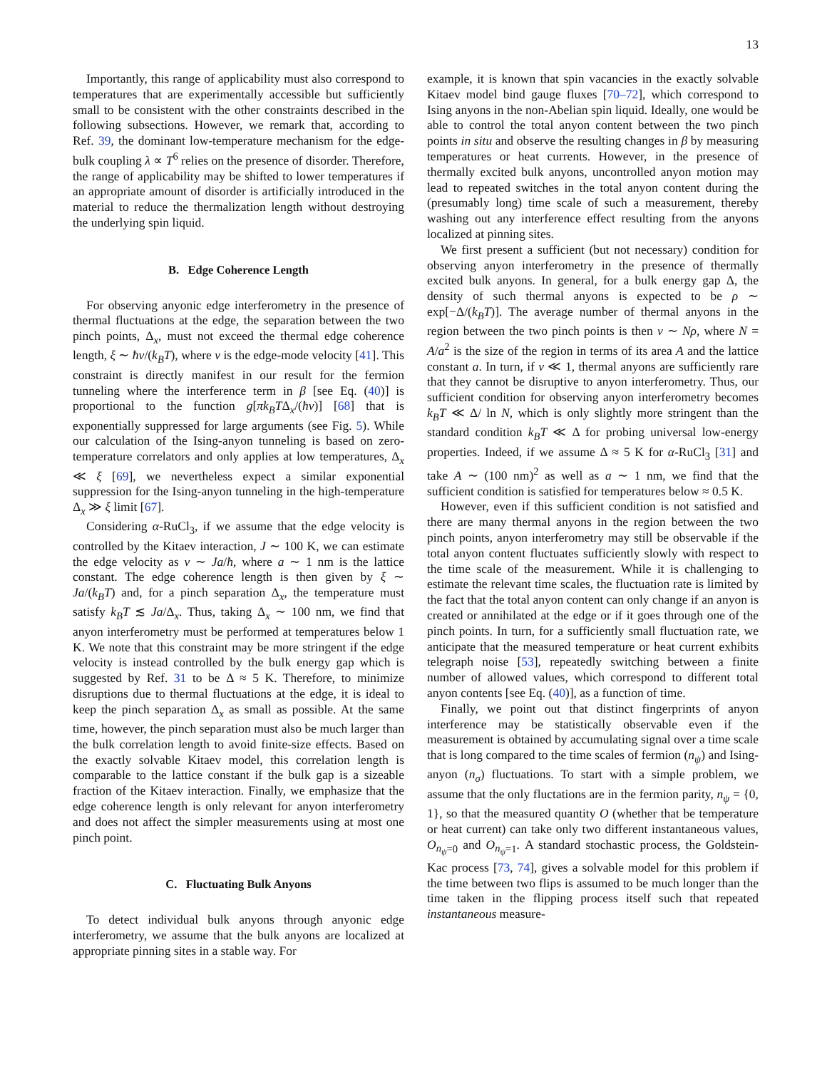13
Importantly, this range of applicability must also correspond to temperatures that are experimentally accessible but sufficiently small to be consistent with the other constraints described in the following subsections. However, we remark that, according to Ref. 39, the dominant low-temperature mechanism for the edge-bulk coupling λ ∝ T<sup>6</sup> relies on the presence of disorder. Therefore, the range of applicability may be shifted to lower temperatures if an appropriate amount of disorder is artificially introduced in the material to reduce the thermalization length without destroying the underlying spin liquid.
B. Edge Coherence Length
For observing anyonic edge interferometry in the presence of thermal fluctuations at the edge, the separation between the two pinch points, Δ<sub>x</sub>, must not exceed the thermal edge coherence length, ξ ∼ ħv/(k<sub>B</sub>T), where v is the edge-mode velocity [41]. This constraint is directly manifest in our result for the fermion tunneling where the interference term in β [see Eq. (40)] is proportional to the function g[πk<sub>B</sub>TΔ<sub>x</sub>/(ħv)] [68] that is exponentially suppressed for large arguments (see Fig. 5). While our calculation of the Ising-anyon tunneling is based on zero-temperature correlators and only applies at low temperatures, Δ<sub>x</sub> ≪ ξ [69], we nevertheless expect a similar exponential suppression for the Ising-anyon tunneling in the high-temperature Δ<sub>x</sub> ≫ ξ limit [67].
Considering α-RuCl<sub>3</sub>, if we assume that the edge velocity is controlled by the Kitaev interaction, J ∼ 100 K, we can estimate the edge velocity as v ∼ Ja/ħ, where a ∼ 1 nm is the lattice constant. The edge coherence length is then given by ξ ∼ Ja/(k<sub>B</sub>T) and, for a pinch separation Δ<sub>x</sub>, the temperature must satisfy k<sub>B</sub>T ≲ Ja/Δ<sub>x</sub>. Thus, taking Δ<sub>x</sub> ∼ 100 nm, we find that anyon interferometry must be performed at temperatures below 1 K. We note that this constraint may be more stringent if the edge velocity is instead controlled by the bulk energy gap which is suggested by Ref. 31 to be Δ ≈ 5 K. Therefore, to minimize disruptions due to thermal fluctuations at the edge, it is ideal to keep the pinch separation Δ<sub>x</sub> as small as possible. At the same time, however, the pinch separation must also be much larger than the bulk correlation length to avoid finite-size effects. Based on the exactly solvable Kitaev model, this correlation length is comparable to the lattice constant if the bulk gap is a sizeable fraction of the Kitaev interaction. Finally, we emphasize that the edge coherence length is only relevant for anyon interferometry and does not affect the simpler measurements using at most one pinch point.
C. Fluctuating Bulk Anyons
To detect individual bulk anyons through anyonic edge interferometry, we assume that the bulk anyons are localized at appropriate pinning sites in a stable way. For
example, it is known that spin vacancies in the exactly solvable Kitaev model bind gauge fluxes [70–72], which correspond to Ising anyons in the non-Abelian spin liquid. Ideally, one would be able to control the total anyon content between the two pinch points in situ and observe the resulting changes in β by measuring temperatures or heat currents. However, in the presence of thermally excited bulk anyons, uncontrolled anyon motion may lead to repeated switches in the total anyon content during the (presumably long) time scale of such a measurement, thereby washing out any interference effect resulting from the anyons localized at pinning sites.
We first present a sufficient (but not necessary) condition for observing anyon interferometry in the presence of thermally excited bulk anyons. In general, for a bulk energy gap Δ, the density of such thermal anyons is expected to be ρ ∼ exp[−Δ/(k<sub>B</sub>T)]. The average number of thermal anyons in the region between the two pinch points is then ν ∼ Nρ, where N = A/a<sup>2</sup> is the size of the region in terms of its area A and the lattice constant a. In turn, if ν ≪ 1, thermal anyons are sufficiently rare that they cannot be disruptive to anyon interferometry. Thus, our sufficient condition for observing anyon interferometry becomes k<sub>B</sub>T ≪ Δ/ ln N, which is only slightly more stringent than the standard condition k<sub>B</sub>T ≪ Δ for probing universal low-energy properties. Indeed, if we assume Δ ≈ 5 K for α-RuCl<sub>3</sub> [31] and take A ∼ (100 nm)<sup>2</sup> as well as a ∼ 1 nm, we find that the sufficient condition is satisfied for temperatures below ≈ 0.5 K.
However, even if this sufficient condition is not satisfied and there are many thermal anyons in the region between the two pinch points, anyon interferometry may still be observable if the total anyon content fluctuates sufficiently slowly with respect to the time scale of the measurement. While it is challenging to estimate the relevant time scales, the fluctuation rate is limited by the fact that the total anyon content can only change if an anyon is created or annihilated at the edge or if it goes through one of the pinch points. In turn, for a sufficiently small fluctuation rate, we anticipate that the measured temperature or heat current exhibits telegraph noise [53], repeatedly switching between a finite number of allowed values, which correspond to different total anyon contents [see Eq. (40)], as a function of time.
Finally, we point out that distinct fingerprints of anyon interference may be statistically observable even if the measurement is obtained by accumulating signal over a time scale that is long compared to the time scales of fermion (n<sub>ψ</sub>) and Ising-anyon (n<sub>σ</sub>) fluctuations. To start with a simple problem, we assume that the only fluctations are in the fermion parity, n<sub>ψ</sub> = {0, 1}, so that the measured quantity O (whether that be temperature or heat current) can take only two different instantaneous values, O<sub>n<sub>ψ</sub>=0</sub> and O<sub>n<sub>ψ</sub>=1</sub>. A standard stochastic process, the Goldstein-Kac process [73, 74], gives a solvable model for this problem if the time between two flips is assumed to be much longer than the time taken in the flipping process itself such that repeated instantaneous measure-